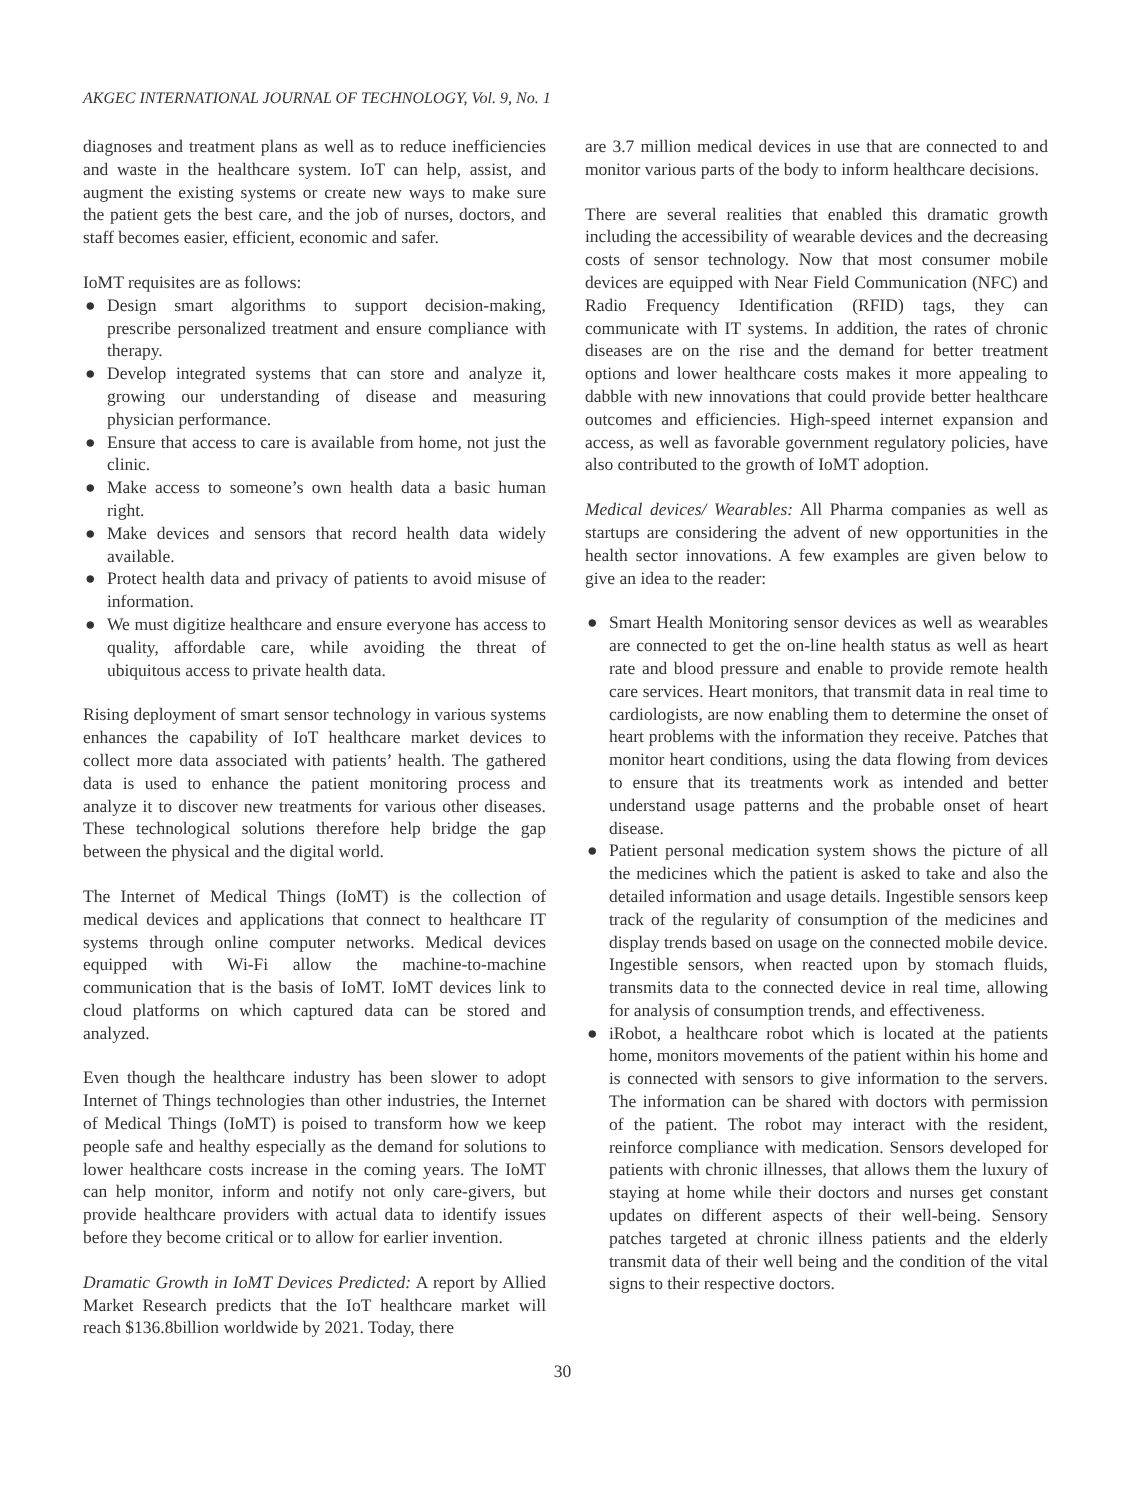AKGEC INTERNATIONAL JOURNAL OF TECHNOLOGY, Vol. 9, No. 1
diagnoses and treatment plans as well as to reduce inefficiencies and waste in the healthcare system. IoT can help, assist, and augment the existing systems or create new ways to make sure the patient gets the best care, and the job of nurses, doctors, and staff becomes easier, efficient, economic and safer.
IoMT requisites are as follows:
● Design smart algorithms to support decision-making, prescribe personalized treatment and ensure compliance with therapy.
● Develop integrated systems that can store and analyze it, growing our understanding of disease and measuring physician performance.
● Ensure that access to care is available from home, not just the clinic.
● Make access to someone’s own health data a basic human right.
● Make devices and sensors that record health data widely available.
● Protect health data and privacy of patients to avoid misuse of information.
● We must digitize healthcare and ensure everyone has access to quality, affordable care, while avoiding the threat of ubiquitous access to private health data.
Rising deployment of smart sensor technology in various systems enhances the capability of IoT healthcare market devices to collect more data associated with patients’ health. The gathered data is used to enhance the patient monitoring process and analyze it to discover new treatments for various other diseases. These technological solutions therefore help bridge the gap between the physical and the digital world.
The Internet of Medical Things (IoMT) is the collection of medical devices and applications that connect to healthcare IT systems through online computer networks. Medical devices equipped with Wi-Fi allow the machine-to-machine communication that is the basis of IoMT. IoMT devices link to cloud platforms on which captured data can be stored and analyzed.
Even though the healthcare industry has been slower to adopt Internet of Things technologies than other industries, the Internet of Medical Things (IoMT) is poised to transform how we keep people safe and healthy especially as the demand for solutions to lower healthcare costs increase in the coming years. The IoMT can help monitor, inform and notify not only care-givers, but provide healthcare providers with actual data to identify issues before they become critical or to allow for earlier invention.
Dramatic Growth in IoMT Devices Predicted: A report by Allied Market Research predicts that the IoT healthcare market will reach $136.8billion worldwide by 2021. Today, there
are 3.7 million medical devices in use that are connected to and monitor various parts of the body to inform healthcare decisions.
There are several realities that enabled this dramatic growth including the accessibility of wearable devices and the decreasing costs of sensor technology. Now that most consumer mobile devices are equipped with Near Field Communication (NFC) and Radio Frequency Identification (RFID) tags, they can communicate with IT systems. In addition, the rates of chronic diseases are on the rise and the demand for better treatment options and lower healthcare costs makes it more appealing to dabble with new innovations that could provide better healthcare outcomes and efficiencies. High-speed internet expansion and access, as well as favorable government regulatory policies, have also contributed to the growth of IoMT adoption.
Medical devices/ Wearables: All Pharma companies as well as startups are considering the advent of new opportunities in the health sector innovations. A few examples are given below to give an idea to the reader:
● Smart Health Monitoring sensor devices as well as wearables are connected to get the on-line health status as well as heart rate and blood pressure and enable to provide remote health care services. Heart monitors, that transmit data in real time to cardiologists, are now enabling them to determine the onset of heart problems with the information they receive. Patches that monitor heart conditions, using the data flowing from devices to ensure that its treatments work as intended and better understand usage patterns and the probable onset of heart disease.
● Patient personal medication system shows the picture of all the medicines which the patient is asked to take and also the detailed information and usage details. Ingestible sensors keep track of the regularity of consumption of the medicines and display trends based on usage on the connected mobile device. Ingestible sensors, when reacted upon by stomach fluids, transmits data to the connected device in real time, allowing for analysis of consumption trends, and effectiveness.
● iRobot, a healthcare robot which is located at the patients home, monitors movements of the patient within his home and is connected with sensors to give information to the servers. The information can be shared with doctors with permission of the patient. The robot may interact with the resident, reinforce compliance with medication. Sensors developed for patients with chronic illnesses, that allows them the luxury of staying at home while their doctors and nurses get constant updates on different aspects of their well-being. Sensory patches targeted at chronic illness patients and the elderly transmit data of their well being and the condition of the vital signs to their respective doctors.
30